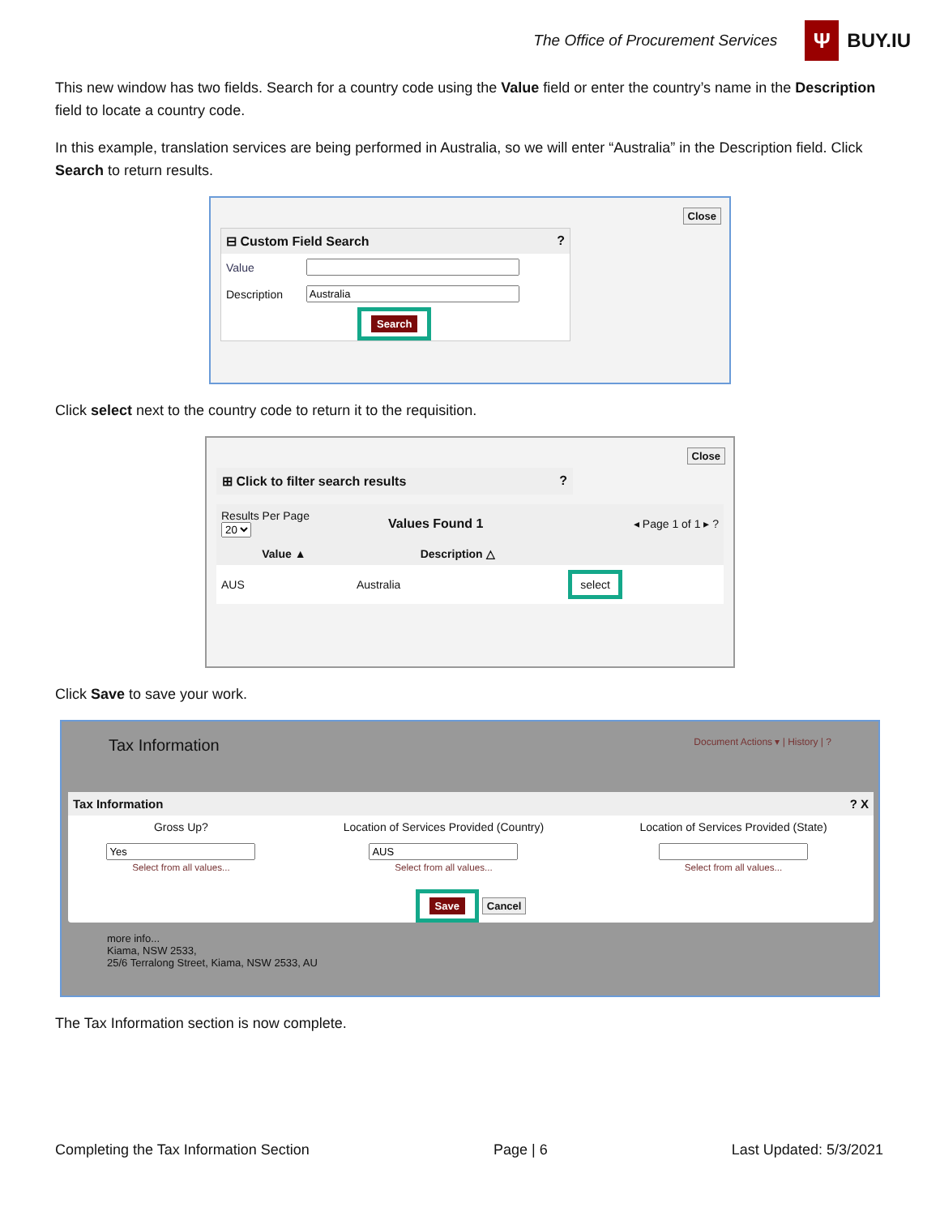The Office of Procurement Services
Ψ
BUY.IU
This new window has two fields. Search for a country code using the Value field or enter the country’s name in the Description field to locate a country code.
In this example, translation services are being performed in Australia, so we will enter “Australia” in the Description field. Click Search to return results.
Close
⊟ Custom Field Search ?
| Value | |
| Description | |
Search
Click select next to the country code to return it to the requisition.
Close
⊞ Click to filter search results ?
| Results Per Page 20 | Values Found 1 | ◂ Page 1 of 1 ▸ ? |
| Value ▲ | Description △ | |
| --- | --- | --- |
| AUS | Australia | select |
Click Save to save your work.
Tax Information Document Actions ▾ | History | ?
Tax Information ? X
| Gross Up? | Location of Services Provided (Country) | Location of Services Provided (State) |
| --- | --- | --- |
| Select from all values... | Select from all values... | Select from all values... |
Save Cancel
more info...
Kiama, NSW 2533,
25/6 Terralong Street, Kiama, NSW 2533, AU
The Tax Information section is now complete.
Completing the Tax Information Section Page | 6 Last Updated: 5/3/2021